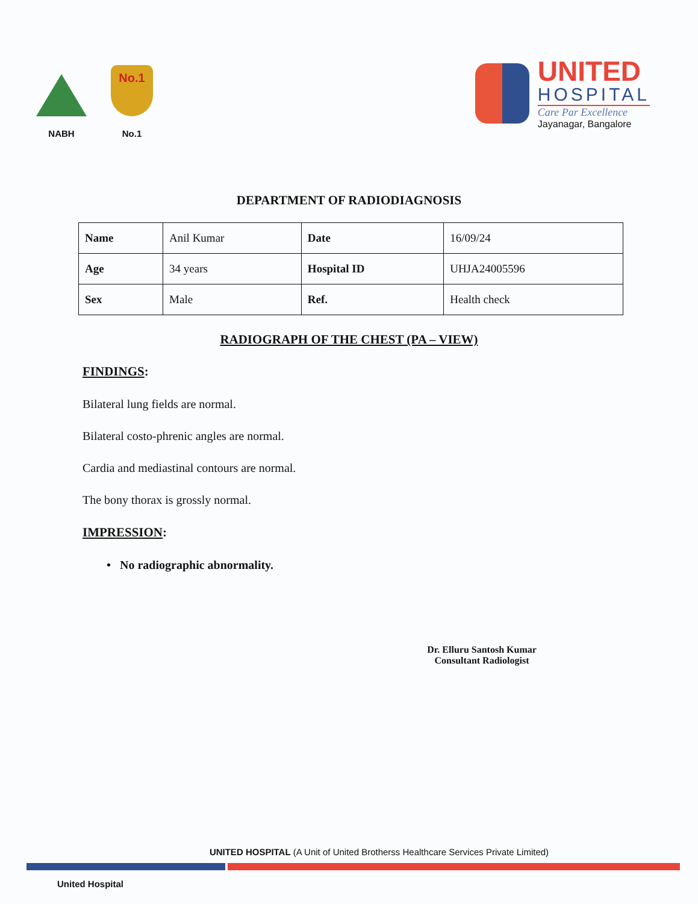NABH
No.1
No.1
UNITED
HOSPITAL
Care Par Excellence
Jayanagar, Bangalore
DEPARTMENT OF RADIODIAGNOSIS
| Name | Anil Kumar | Date | 16/09/24 |
| Age | 34 years | Hospital ID | UHJA24005596 |
| Sex | Male | Ref. | Health check |
RADIOGRAPH OF THE CHEST (PA – VIEW)
FINDINGS:
Bilateral lung fields are normal.
Bilateral costo-phrenic angles are normal.
Cardia and mediastinal contours are normal.
The bony thorax is grossly normal.
IMPRESSION:
• No radiographic abnormality.
Dr. Elluru Santosh Kumar
Consultant Radiologist
UNITED HOSPITAL (A Unit of United Brotherss Healthcare Services Private Limited)
United Hospital